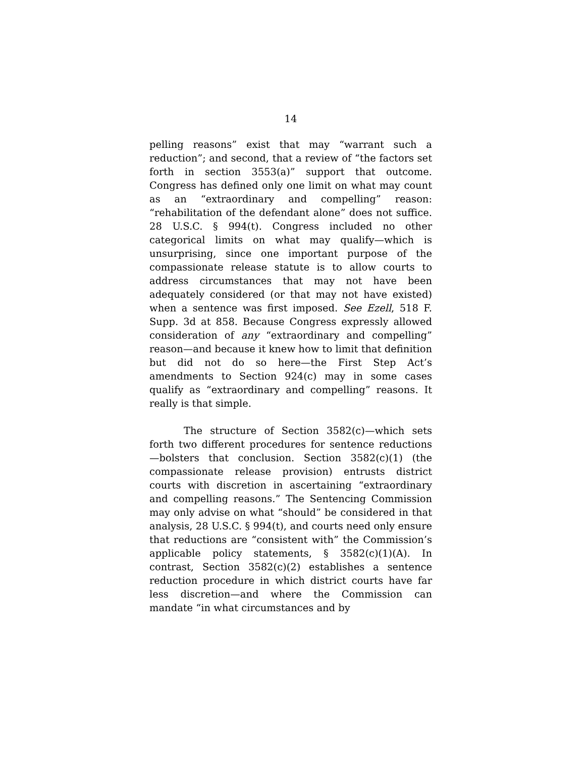14
pelling reasons” exist that may “warrant such a reduction”; and second, that a review of “the factors set forth in section 3553(a)” support that outcome. Congress has defined only one limit on what may count as an “extraordinary and compelling” reason: “rehabilitation of the defendant alone” does not suffice. 28 U.S.C. § 994(t). Congress included no other categorical limits on what may qualify—which is unsurprising, since one important purpose of the compassionate release statute is to allow courts to address circumstances that may not have been adequately considered (or that may not have existed) when a sentence was first imposed. See Ezell, 518 F. Supp. 3d at 858. Because Congress expressly allowed consideration of any “extraordinary and compelling” reason—and because it knew how to limit that definition but did not do so here—the First Step Act’s amendments to Section 924(c) may in some cases qualify as “extraordinary and compelling” reasons. It really is that simple.
The structure of Section 3582(c)—which sets forth two different procedures for sentence reductions—bolsters that conclusion. Section 3582(c)(1) (the compassionate release provision) entrusts district courts with discretion in ascertaining “extraordinary and compelling reasons.” The Sentencing Commission may only advise on what “should” be considered in that analysis, 28 U.S.C. § 994(t), and courts need only ensure that reductions are “consistent with” the Commission’s applicable policy statements, § 3582(c)(1)(A). In contrast, Section 3582(c)(2) establishes a sentence reduction procedure in which district courts have far less discretion—and where the Commission can mandate “in what circumstances and by